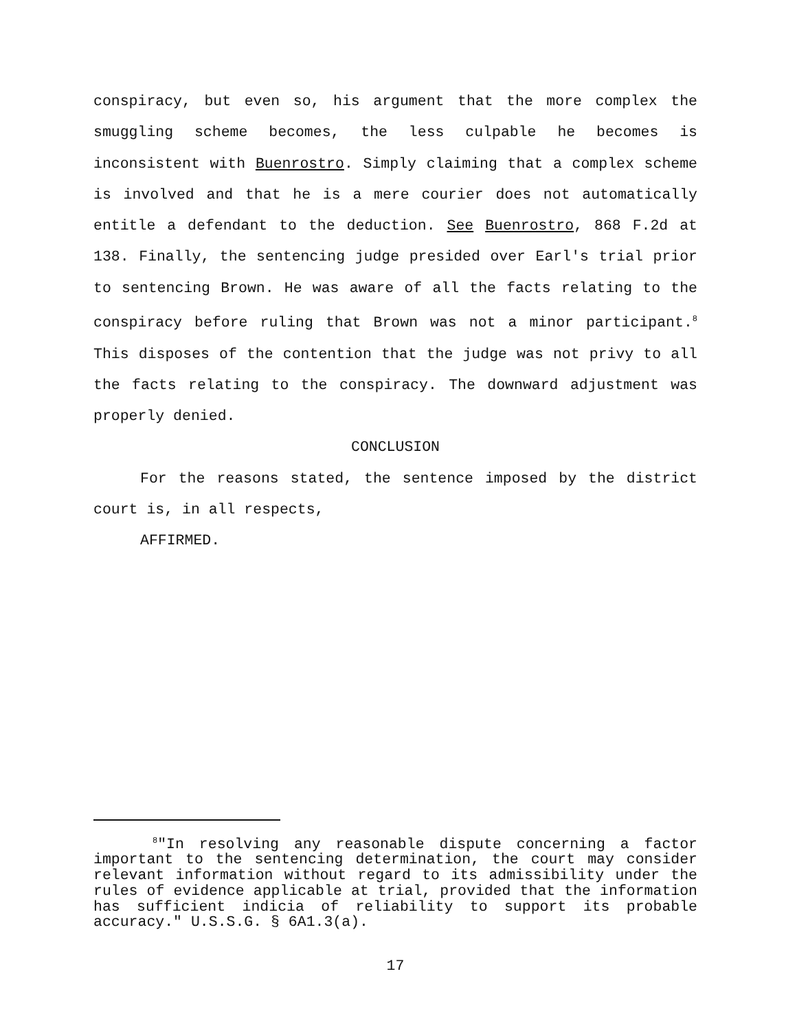conspiracy, but even so, his argument that the more complex the smuggling scheme becomes, the less culpable he becomes is inconsistent with Buenrostro. Simply claiming that a complex scheme is involved and that he is a mere courier does not automatically entitle a defendant to the deduction. See Buenrostro, 868 F.2d at 138. Finally, the sentencing judge presided over Earl's trial prior to sentencing Brown. He was aware of all the facts relating to the conspiracy before ruling that Brown was not a minor participant.<sup>8</sup> This disposes of the contention that the judge was not privy to all the facts relating to the conspiracy. The downward adjustment was properly denied.
CONCLUSION
For the reasons stated, the sentence imposed by the district court is, in all respects,
AFFIRMED.
<sup>8</sup> "In resolving any reasonable dispute concerning a factor important to the sentencing determination, the court may consider relevant information without regard to its admissibility under the rules of evidence applicable at trial, provided that the information has sufficient indicia of reliability to support its probable accuracy." U.S.S.G. § 6A1.3(a).
17